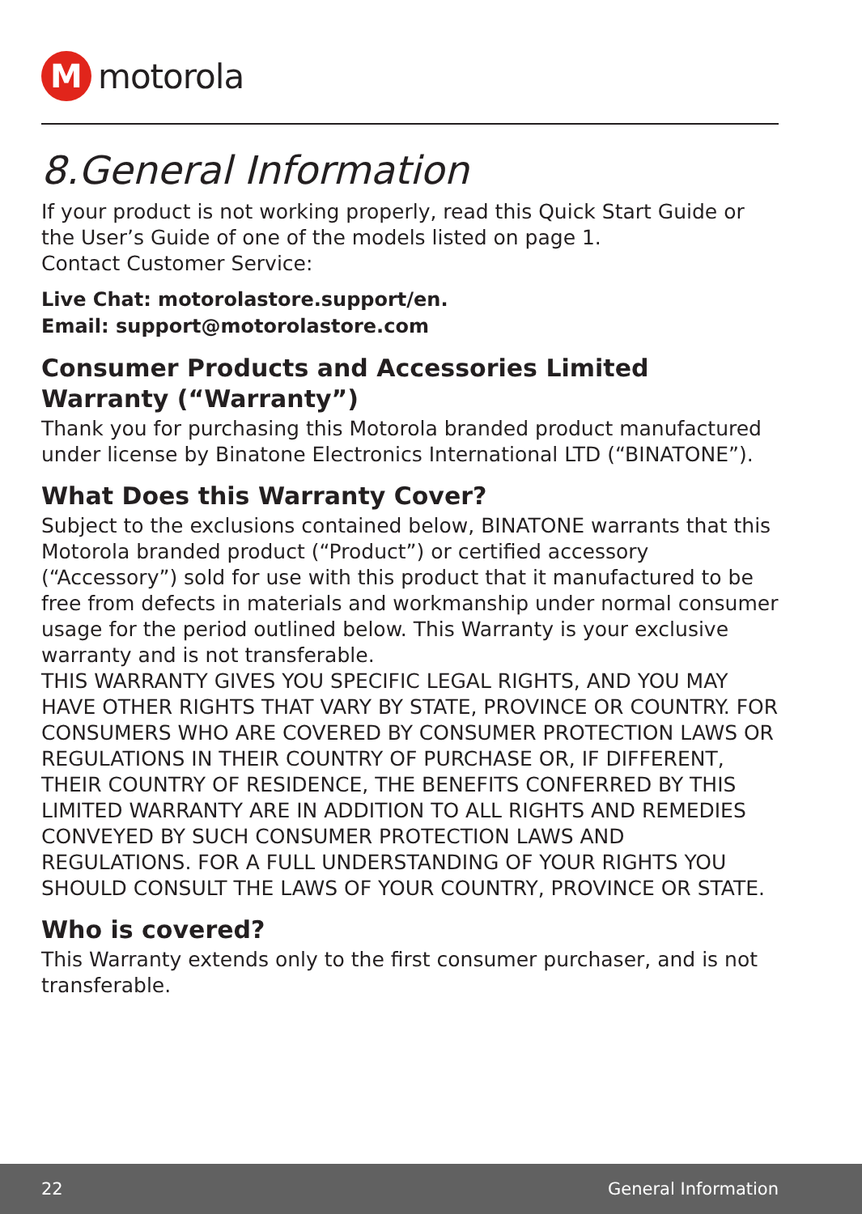M
motorola
8.General Information
If your product is not working properly, read this Quick Start Guide or the User’s Guide of one of the models listed on page 1.
Contact Customer Service:
Live Chat: motorolastore.support/en.
Email: support@motorolastore.com
Consumer Products and Accessories Limited Warranty (“Warranty”)
Thank you for purchasing this Motorola branded product manufactured under license by Binatone Electronics International LTD (“BINATONE”).
What Does this Warranty Cover?
Subject to the exclusions contained below, BINATONE warrants that this Motorola branded product (“Product”) or certified accessory (“Accessory”) sold for use with this product that it manufactured to be free from defects in materials and workmanship under normal consumer usage for the period outlined below. This Warranty is your exclusive warranty and is not transferable.
THIS WARRANTY GIVES YOU SPECIFIC LEGAL RIGHTS, AND YOU MAY HAVE OTHER RIGHTS THAT VARY BY STATE, PROVINCE OR COUNTRY. FOR CONSUMERS WHO ARE COVERED BY CONSUMER PROTECTION LAWS OR REGULATIONS IN THEIR COUNTRY OF PURCHASE OR, IF DIFFERENT, THEIR COUNTRY OF RESIDENCE, THE BENEFITS CONFERRED BY THIS LIMITED WARRANTY ARE IN ADDITION TO ALL RIGHTS AND REMEDIES CONVEYED BY SUCH CONSUMER PROTECTION LAWS AND REGULATIONS. FOR A FULL UNDERSTANDING OF YOUR RIGHTS YOU SHOULD CONSULT THE LAWS OF YOUR COUNTRY, PROVINCE OR STATE.
Who is covered?
This Warranty extends only to the first consumer purchaser, and is not transferable.
22 General Information